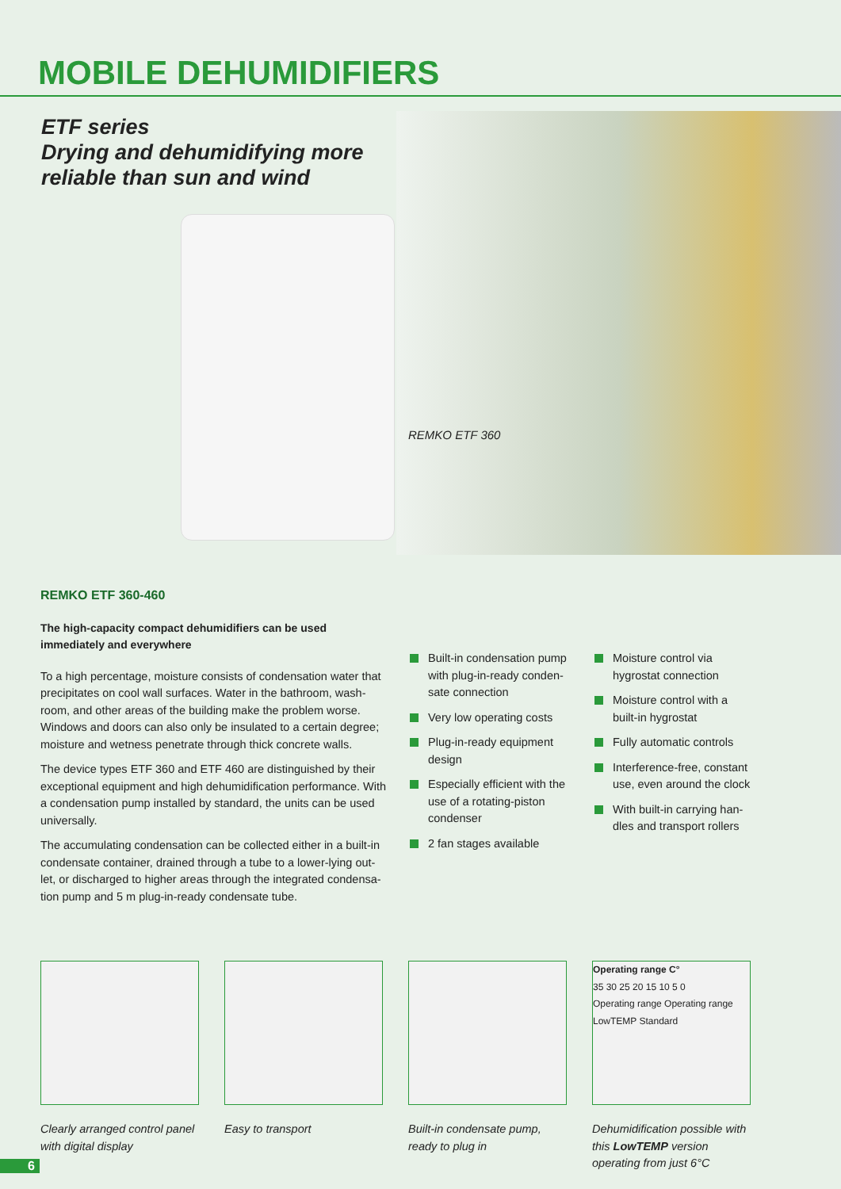MOBILE DEHUMIDIFIERS
ETF series
Drying and dehumidifying more
reliable than sun and wind
REMKO ETF 360
REMKO ETF 360-460
The high-capacity compact dehumidifiers can be used immediately and everywhere
To a high percentage, moisture consists of condensation water that precipitates on cool wall surfaces. Water in the bathroom, wash-room, and other areas of the building make the problem worse. Windows and doors can also only be insulated to a certain degree; moisture and wetness penetrate through thick concrete walls.
The device types ETF 360 and ETF 460 are distinguished by their exceptional equipment and high dehumidification performance. With a condensation pump installed by standard, the units can be used universally.
The accumulating condensation can be collected either in a built-in condensate container, drained through a tube to a lower-lying out-let, or discharged to higher areas through the integrated condensa-tion pump and 5 m plug-in-ready condensate tube.
Built-in condensation pump with plug-in-ready conden-sate connection
Very low operating costs
Plug-in-ready equipment design
Especially efficient with the use of a rotating-piston condenser
2 fan stages available
Moisture control via hygrostat connection
Moisture control with a built-in hygrostat
Fully automatic controls
Interference-free, constant use, even around the clock
With built-in carrying han-dles and transport rollers
Clearly arranged control panel with digital display
Easy to transport Built-in condensate pump, ready to plug in
Operating range C°
35 30 25 20 15 10 5 0
Operating range Operating range
LowTEMP Standard
Dehumidification possible with this LowTEMP version operating from just 6°C
6